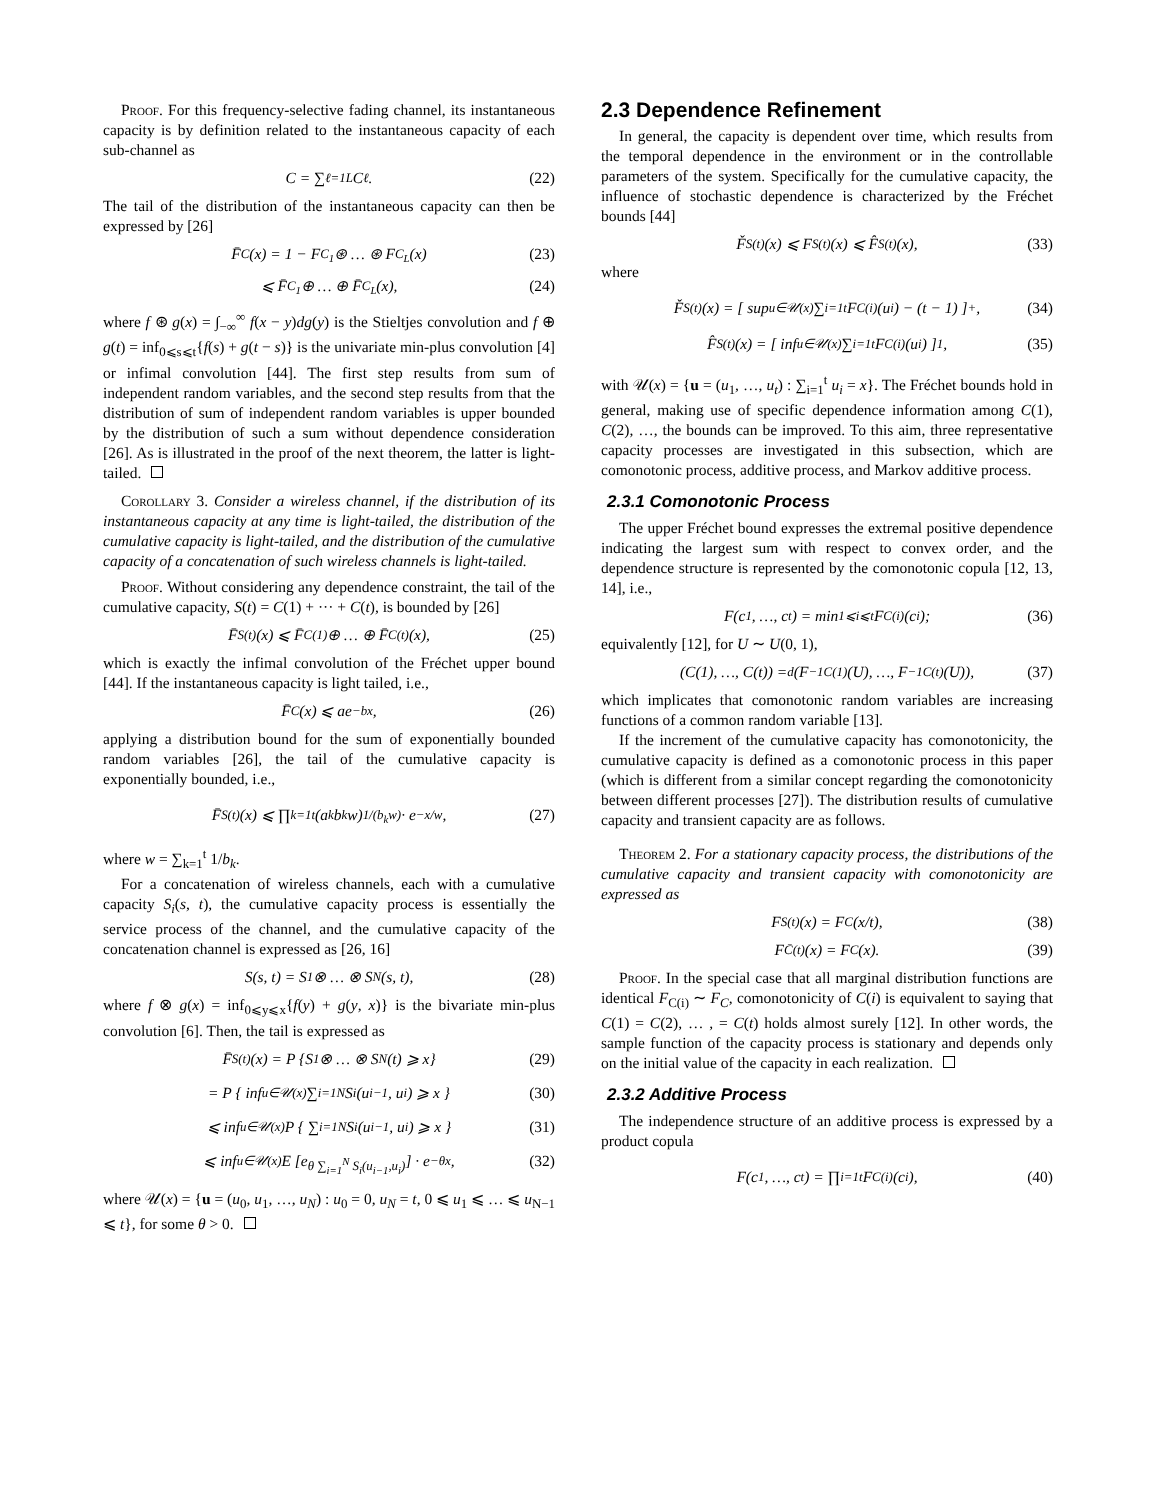Proof. For this frequency-selective fading channel, its instantaneous capacity is by definition related to the instantaneous capacity of each sub-channel as
C = ∑<sub>ℓ=1</sub><sup>L</sup> C<sub>ℓ</sub>. (22)
The tail of the distribution of the instantaneous capacity can then be expressed by [26]
F̄<sub>C</sub>(x) = 1 − F<sub>C<sub>1</sub></sub> ⊛ … ⊛ F<sub>C<sub>L</sub></sub>(x) (23)
⩽ F̄<sub>C<sub>1</sub></sub> ⊕ … ⊕ F̄<sub>C<sub>L</sub></sub>(x), (24)
where f ⊛ g(x) = ∫<sub>−∞</sub><sup>∞</sup> f(x − y)dg(y) is the Stieltjes convolution and f ⊕ g(t) = inf<sub>0⩽s⩽t</sub>{f(s) + g(t − s)} is the univariate min-plus convolution [4] or infimal convolution [44]. The first step results from sum of independent random variables, and the second step results from that the distribution of sum of independent random variables is upper bounded by the distribution of such a sum without dependence consideration [26]. As is illustrated in the proof of the next theorem, the latter is light-tailed.
Corollary 3. Consider a wireless channel, if the distribution of its instantaneous capacity at any time is light-tailed, the distribution of the cumulative capacity is light-tailed, and the distribution of the cumulative capacity of a concatenation of such wireless channels is light-tailed.
Proof. Without considering any dependence constraint, the tail of the cumulative capacity, S(t) = C(1) + ··· + C(t), is bounded by [26]
F̄<sub>S(t)</sub>(x) ⩽ F̄<sub>C(1)</sub> ⊕ … ⊕ F̄<sub>C(t)</sub>(x), (25)
which is exactly the infimal convolution of the Fréchet upper bound [44]. If the instantaneous capacity is light tailed, i.e.,
F̄<sub>C</sub>(x) ⩽ ae<sup>−bx</sup>, (26)
applying a distribution bound for the sum of exponentially bounded random variables [26], the tail of the cumulative capacity is exponentially bounded, i.e.,
F̄<sub>S(t)</sub>(x) ⩽ ∏<sub>k=1</sub><sup>t</sup> (a<sub>k</sub>b<sub>k</sub>w)<sup>1/(b<sub>k</sub>w)</sup> · e<sup>−x/w</sup>, (27)
where w = ∑<sub>k=1</sub><sup>t</sup> 1/b<sub>k</sub>.
For a concatenation of wireless channels, each with a cumulative capacity S<sub>i</sub>(s, t), the cumulative capacity process is essentially the service process of the channel, and the cumulative capacity of the concatenation channel is expressed as [26, 16]
S(s, t) = S<sub>1</sub> ⊗ … ⊗ S<sub>N</sub>(s, t), (28)
where f ⊗ g(x) = inf<sub>0⩽y⩽x</sub>{f(y) + g(y, x)} is the bivariate min-plus convolution [6]. Then, the tail is expressed as
F̄<sub>S(t)</sub>(x) = P {S<sub>1</sub> ⊗ … ⊗ S<sub>N</sub>(t) ⩾ x} (29)
= P { inf<sub>u∈𝒰(x)</sub> ∑<sub>i=1</sub><sup>N</sup> S<sub>i</sub>(u<sub>i−1</sub>, u<sub>i</sub>) ⩾ x } (30)
⩽ inf<sub>u∈𝒰(x)</sub> P { ∑<sub>i=1</sub><sup>N</sup> S<sub>i</sub>(u<sub>i−1</sub>, u<sub>i</sub>) ⩾ x } (31)
⩽ inf<sub>u∈𝒰(x)</sub> E [e<sup>θ ∑<sub>i=1</sub><sup>N</sup> S<sub>i</sub>(u<sub>i−1</sub>,u<sub>i</sub>)</sup>] · e<sup>−θx</sup>, (32)
where 𝒰(x) = {u = (u<sub>0</sub>, u<sub>1</sub>, …, u<sub>N</sub>) : u<sub>0</sub> = 0, u<sub>N</sub> = t, 0 ⩽ u<sub>1</sub> ⩽ … ⩽ u<sub>N−1</sub> ⩽ t}, for some θ > 0.
2.3 Dependence Refinement
In general, the capacity is dependent over time, which results from the temporal dependence in the environment or in the controllable parameters of the system. Specifically for the cumulative capacity, the influence of stochastic dependence is characterized by the Fréchet bounds [44]
F̌<sub>S(t)</sub>(x) ⩽ F<sub>S(t)</sub>(x) ⩽ F̂<sub>S(t)</sub>(x), (33)
where
F̌<sub>S(t)</sub>(x) = [ sup<sub>u∈𝒰(x)</sub> ∑<sub>i=1</sub><sup>t</sup> F<sub>C(i)</sub>(u<sub>i</sub>) − (t − 1) ]<sup>+</sup>, (34)
F̂<sub>S(t)</sub>(x) = [ inf<sub>u∈𝒰(x)</sub> ∑<sub>i=1</sub><sup>t</sup> F<sub>C(i)</sub>(u<sub>i</sub>) ]<sub>1</sub>, (35)
with 𝒰(x) = {u = (u<sub>1</sub>, …, u<sub>t</sub>) : ∑<sub>i=1</sub><sup>t</sup> u<sub>i</sub> = x}. The Fréchet bounds hold in general, making use of specific dependence information among C(1), C(2), …, the bounds can be improved. To this aim, three representative capacity processes are investigated in this subsection, which are comonotonic process, additive process, and Markov additive process.
2.3.1 Comonotonic Process
The upper Fréchet bound expresses the extremal positive dependence indicating the largest sum with respect to convex order, and the dependence structure is represented by the comonotonic copula [12, 13, 14], i.e.,
F(c<sub>1</sub>, …, c<sub>t</sub>) = min<sub>1⩽i⩽t</sub> F<sub>C(i)</sub>(c<sub>i</sub>); (36)
equivalently [12], for U ∼ U(0, 1),
(C(1), …, C(t)) =<sup>d</sup> (F<sup>−1</sup><sub>C(1)</sub>(U), …, F<sup>−1</sup><sub>C(t)</sub>(U)), (37)
which implicates that comonotonic random variables are increasing functions of a common random variable [13].
If the increment of the cumulative capacity has comonotonicity, the cumulative capacity is defined as a comonotonic process in this paper (which is different from a similar concept regarding the comonotonicity between different processes [27]). The distribution results of cumulative capacity and transient capacity are as follows.
Theorem 2. For a stationary capacity process, the distributions of the cumulative capacity and transient capacity with comonotonicity are expressed as
F<sub>S(t)</sub>(x) = F<sub>C</sub>(x/t), (38)
F<sub>C̄(t)</sub>(x) = F<sub>C</sub>(x). (39)
Proof. In the special case that all marginal distribution functions are identical F<sub>C(i)</sub> ∼ F<sub>C</sub>, comonotonicity of C(i) is equivalent to saying that C(1) = C(2), … , = C(t) holds almost surely [12]. In other words, the sample function of the capacity process is stationary and depends only on the initial value of the capacity in each realization.
2.3.2 Additive Process
The independence structure of an additive process is expressed by a product copula
F(c<sub>1</sub>, …, c<sub>t</sub>) = ∏<sub>i=1</sub><sup>t</sup> F<sub>C(i)</sub>(c<sub>i</sub>), (40)